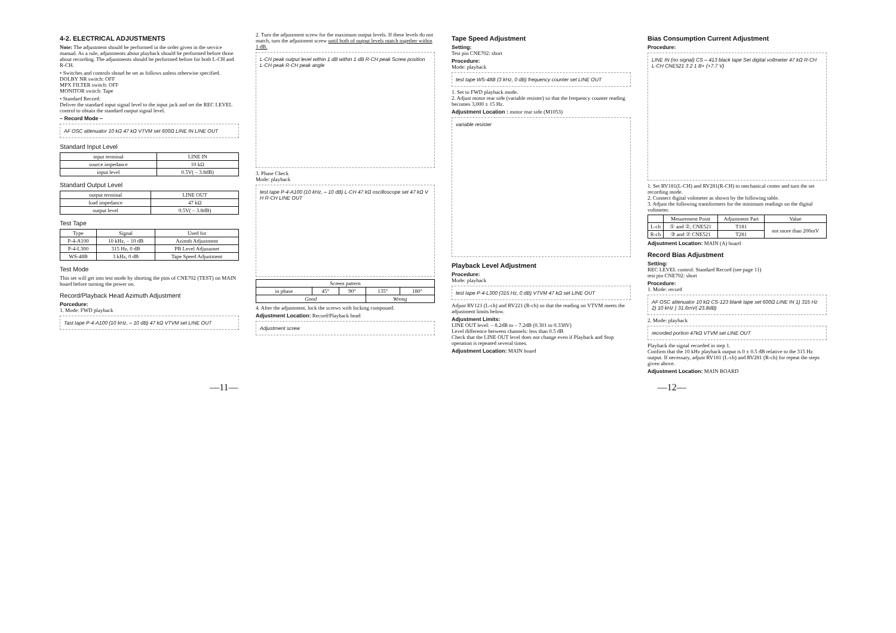4-2. ELECTRICAL ADJUSTMENTS
Note: The adjustment should be performed in the order given in the service manual. As a rule, adjustments about playback should be performed before those about recording. The adjustments should be performed before for both L-CH and R-CH.
• Switches and controls shoud be set as follows unless otherwise specified.
DOLBY NR switch: OFF
MPX FILTER switch: OFF
MONITOR switch: Tape
• Standard Record:
Deliver the standard input signal level to the input jack and set the REC LEVEL control to obtain the standard output signal level.
– Record Mode –
AF OSC attenuator 10 kΩ 47 kΩ VTVM set 600Ω LINE IN LINE OUT
Standard Input Level
| input terminal | LINE IN |
| source impedance | 10 kΩ |
| input level | 0.5V( – 3.8dB) |
Standard Output Level
| output terminal | LINE OUT |
| load impedance | 47 kΩ |
| output level | 0.5V( – 3.8dB) |
Test Tape
| Type | Signal | Used for |
| --- | --- | --- |
| P-4-A100 | 10 kHz, – 10 dB | Azimth Adjustment |
| P-4-L300 | 315 Hz, 0 dB | PB Level Adjusumet |
| WS-48B | 3 kHz, 0 dB | Tape Speed Adjustment |
Test Mode
This set will get into test mode by shorting the pins of CNE702 (TEST) on MAIN board before turning the power on.
Record/Playback Head Azimuth Adjustment
Porcedure:
1. Mode: FWD playback
Tast tape P-4-A100 (10 kHz, – 10 dB) 47 kΩ VTVM set LINE OUT
2. Turn the adjustment screw for the maximum output levels. If these levels do not match, turn the adjustment screw until both of output levels match together within 1 dB.
L-CH peak output level within 1 dB within 1 dB R-CH peak Screw position L-CH peak R-CH peak angle
3. Phase Check
Mode: playback
test tape P-4-A100 (10 kHz, – 10 dB) L-CH 47 kΩ oscilloscope set 47 kΩ V H R-CH LINE OUT
| Screen pattern | | | | |
| in phase | 45° | 90° | 135° | 180° |
| Good | | | Wrong | |
4. After the adjustment, lock the screws with locking compound.
Adjustment Location: Record/Playback head
Adjustment screw
Tape Speed Adjustment
Setting:
Test pin CNE702: short
Procedure:
Mode: playback
test tape WS-48B (3 kHz, 0 dB) frequency counter set LINE OUT
1. Set to FWD playback mode.
2. Adjust motor rear side (variable resister) so that the frequency counter reading becomes 3,000 ± 15 Hz.
Adjustment Location : motor rear side (M1053)
variable resister
Playback Level Adjustment
Procedure:
Mode: playback
test tape P-4-L300 (315 Hz, 0 dB) VTVM 47 kΩ set LINE OUT
Adjust RV121 (L-ch) and RV221 (R-ch) so that the reading on VTVM meets the adjustment limits below.
Adjustment Limits:
LINE OUT level: – 8.2dB to – 7.2dB (0.301 to 0.338V)
Level difference between channels: less than 0.5 dB
Check that the LINE OUT level does not change even if Playback and Stop operation is repeated several times.
Adjustment Location: MAIN board
Bias Consumption Current Adjustment
Procedure:
LINE IN (no signal) CS – 413 black tape Set digital voltmeter 47 kΩ R-CH L-CH CNE521 3 2 1 B+ (+7.7 V)
1. Set RV181(L-CH) and RV281(R-CH) to mechanical center and turn the set recording mode.
2. Connect digital voltmeter as shown by the following table.
3. Adjust the following transformers for the minimum readings on the digital voltmeter.
| | Mesurement Point | Adjustment Part | Value |
| --- | --- | --- | --- |
| L-ch | ① and ②, CNE521 | T181 | not more than 200mV |
| R-ch | ③ and ② CNE521 | T281 | |
Adjsutment Location: MAIN (A) board
Record Bias Adjustment
Setting:
REC LEVEL control: Standard Record (see page 11)
test pin CNE702: short
Procedure:
1. Mode: record
AF OSC attenuator 10 kΩ CS-123 blank tape set 600Ω LINE IN 1) 315 Hz 2) 10 kHz } 31.6mV(-23.8dB)
2. Mode: playback
recorded portion 47kΩ VTVM set LINE OUT
Playback the signal recorded in step 1.
Confirm that the 10 kHz playback output is 0 ± 0.5 dB relative to the 315 Hz output. If necessary, adjust RV181 (L-ch) and RV281 (R-ch) for repeat the steps given above.
Adjustment Location: MAIN BOARD
—11— —12—